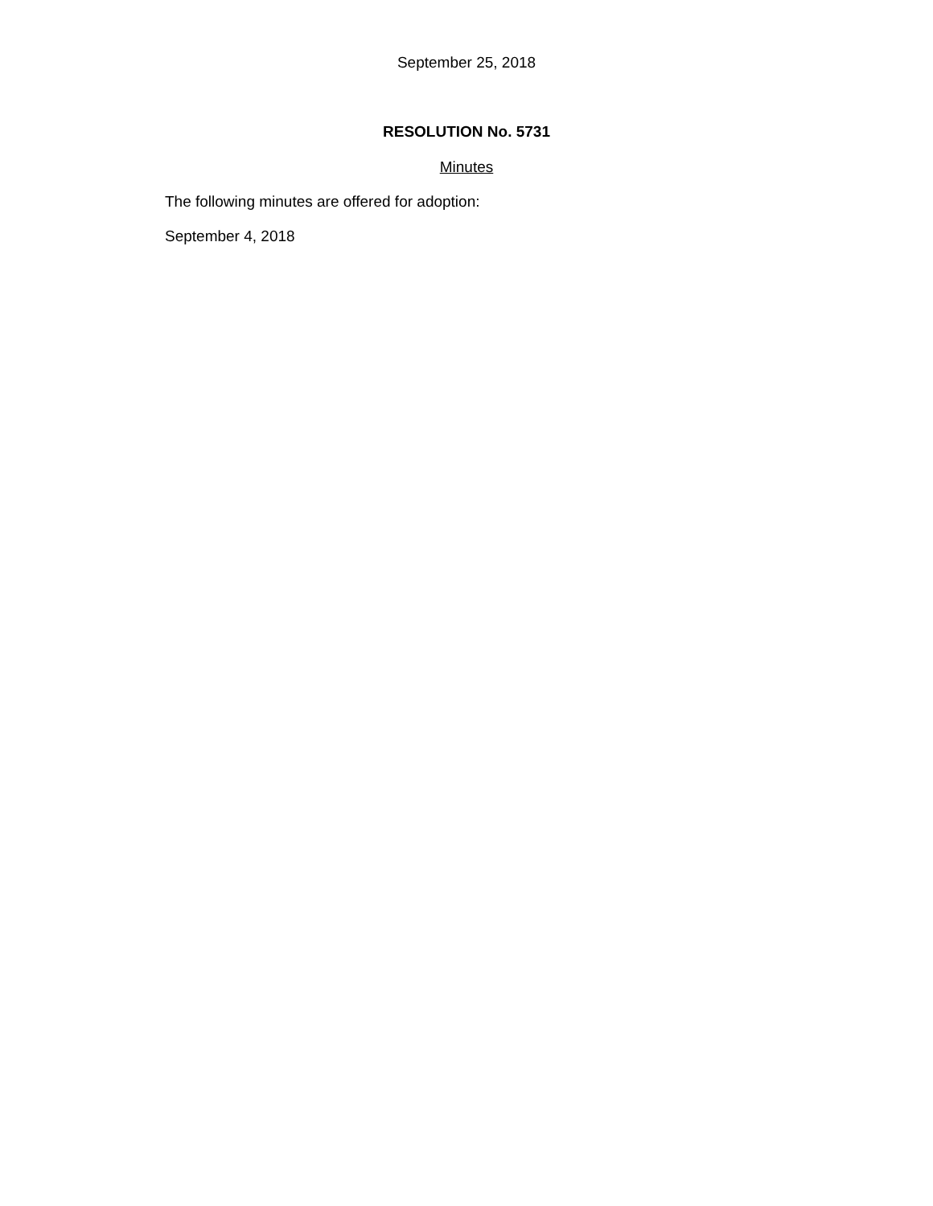September 25, 2018
RESOLUTION No. 5731
Minutes
The following minutes are offered for adoption:
September 4, 2018